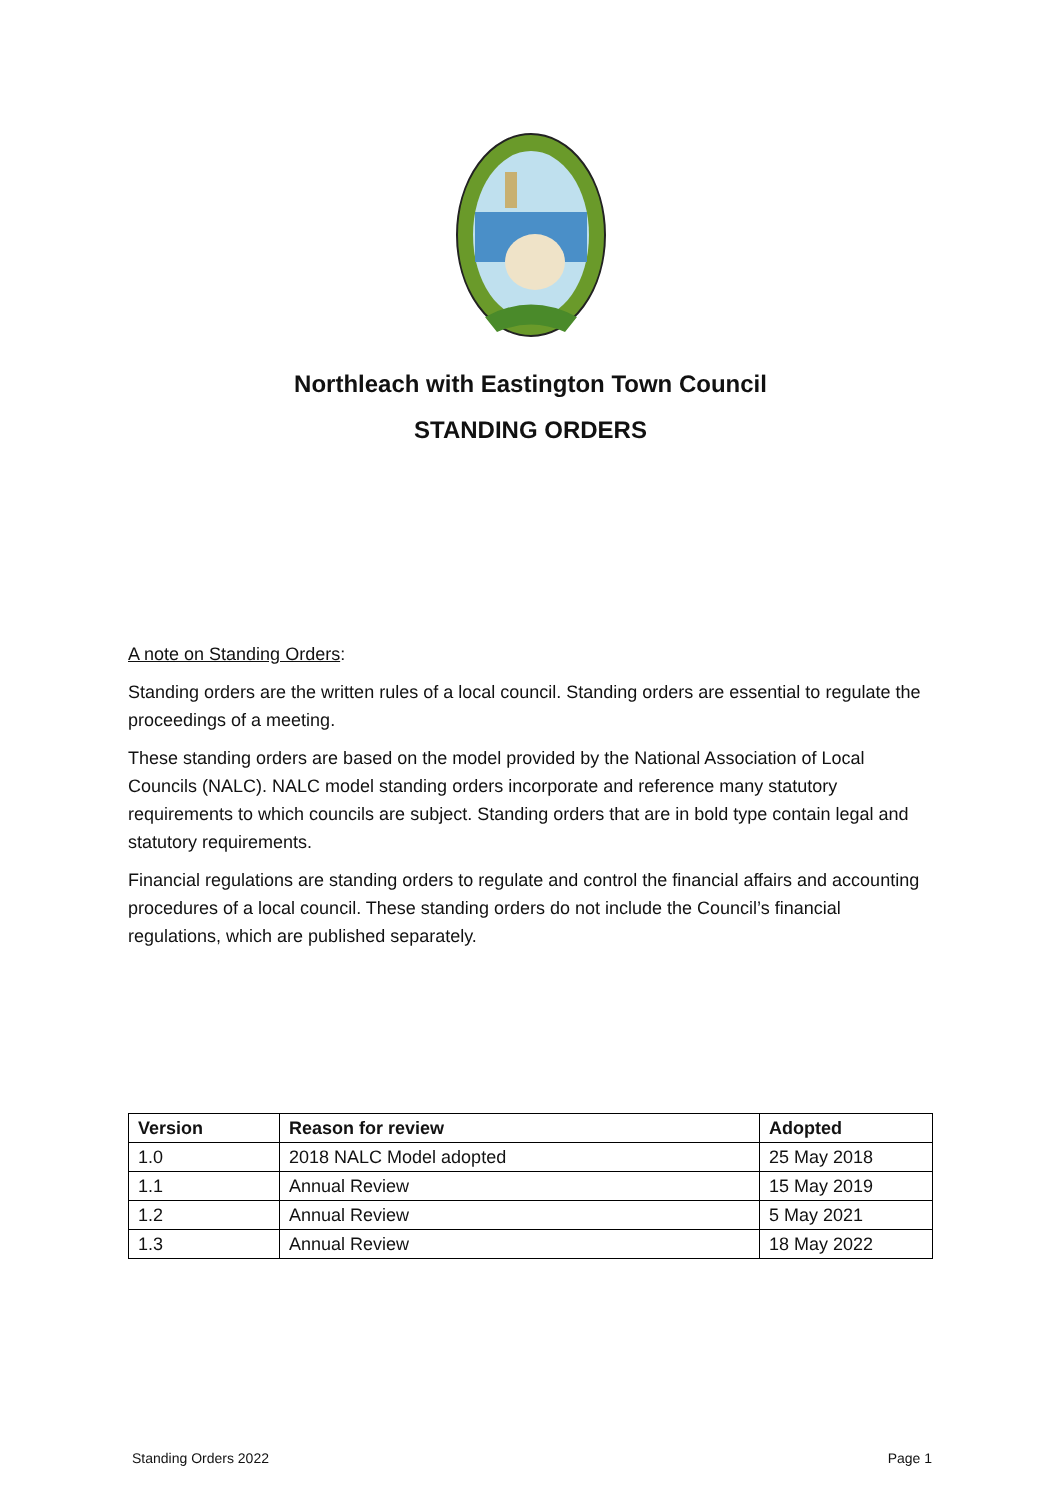Northleach with Eastington Town Council
STANDING ORDERS
A note on Standing Orders:
Standing orders are the written rules of a local council. Standing orders are essential to regulate the proceedings of a meeting.
These standing orders are based on the model provided by the National Association of Local Councils (NALC). NALC model standing orders incorporate and reference many statutory requirements to which councils are subject. Standing orders that are in bold type contain legal and statutory requirements.
Financial regulations are standing orders to regulate and control the financial affairs and accounting procedures of a local council. These standing orders do not include the Council’s financial regulations, which are published separately.
| Version | Reason for review | Adopted |
| --- | --- | --- |
| 1.0 | 2018 NALC Model adopted | 25 May 2018 |
| 1.1 | Annual Review | 15 May 2019 |
| 1.2 | Annual Review | 5 May 2021 |
| 1.3 | Annual Review | 18 May 2022 |
Standing Orders 2022 Page 1